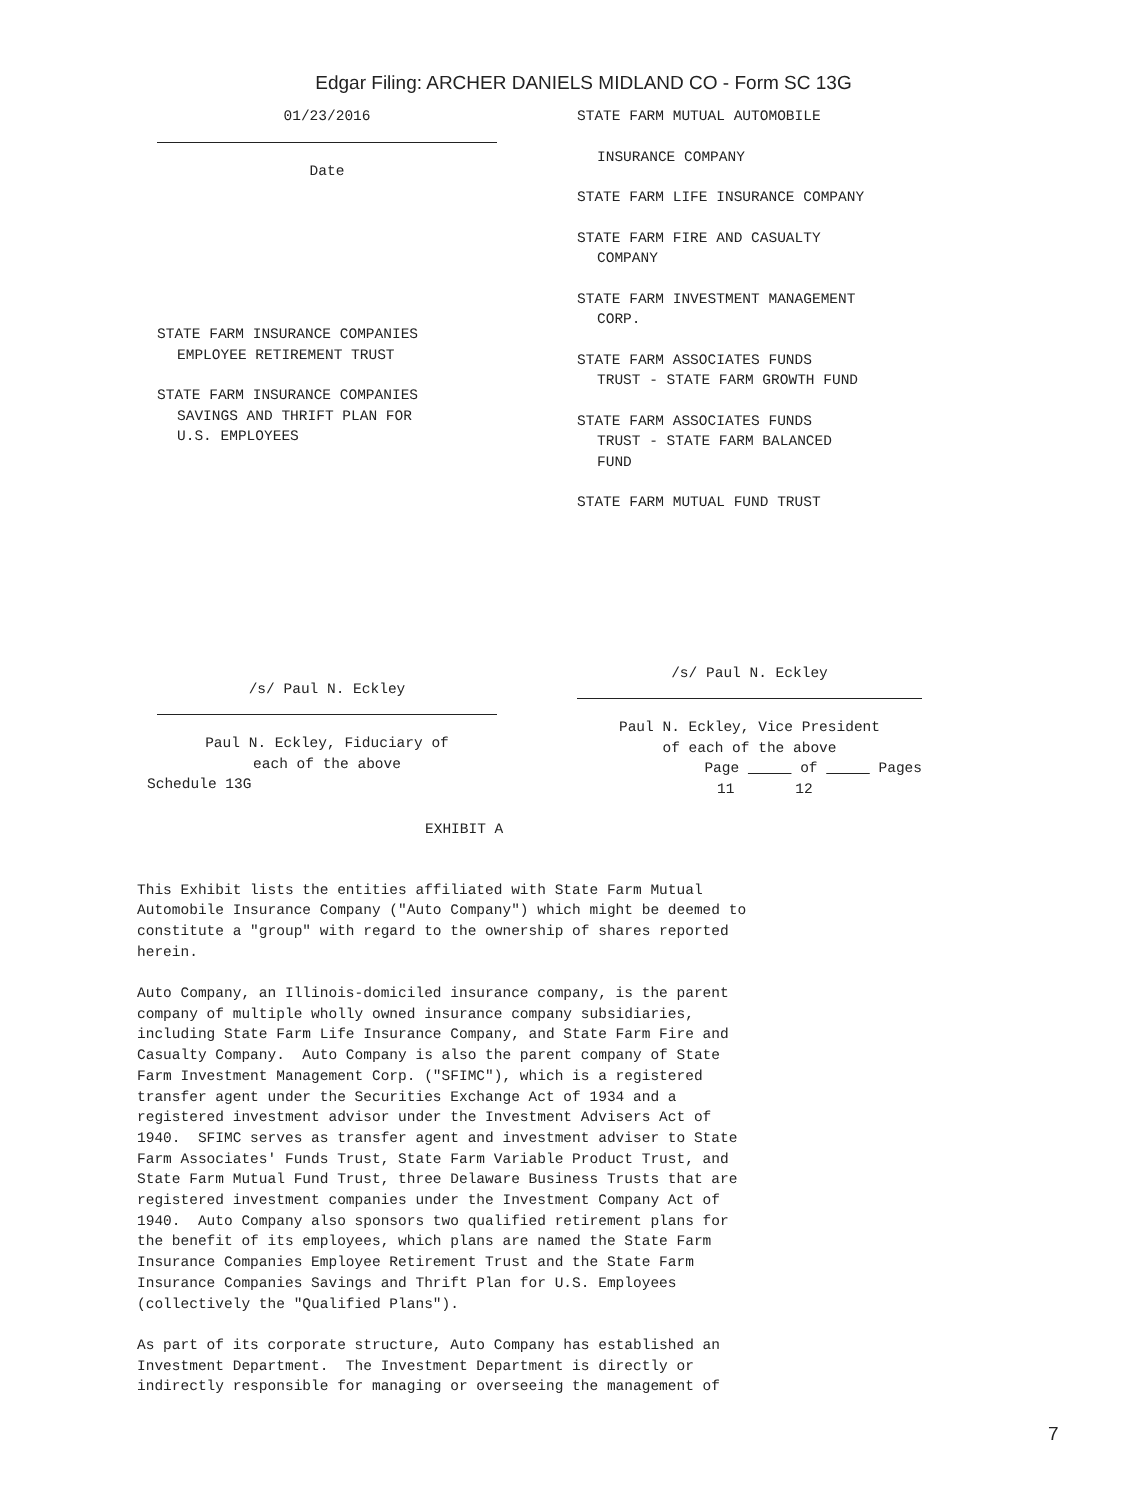Edgar Filing: ARCHER DANIELS MIDLAND CO - Form SC 13G
01/23/2016
Date
STATE FARM INSURANCE COMPANIES
EMPLOYEE RETIREMENT TRUST
STATE FARM INSURANCE COMPANIES
SAVINGS AND THRIFT PLAN FOR
U.S. EMPLOYEES
/s/ Paul N. Eckley
Paul N. Eckley, Fiduciary of
each of the above
Schedule 13G
STATE FARM MUTUAL AUTOMOBILE
INSURANCE COMPANY
STATE FARM LIFE INSURANCE COMPANY
STATE FARM FIRE AND CASUALTY
COMPANY
STATE FARM INVESTMENT MANAGEMENT
CORP.
STATE FARM ASSOCIATES FUNDS
TRUST - STATE FARM GROWTH FUND
STATE FARM ASSOCIATES FUNDS
TRUST - STATE FARM BALANCED
FUND
STATE FARM MUTUAL FUND TRUST
/s/ Paul N. Eckley
Paul N. Eckley, Vice President
of each of the above
Page of Pages
11 12
EXHIBIT A
This Exhibit lists the entities affiliated with State Farm Mutual Automobile Insurance Company ("Auto Company") which might be deemed to constitute a "group" with regard to the ownership of shares reported herein. Auto Company, an Illinois-domiciled insurance company, is the parent company of multiple wholly owned insurance company subsidiaries, including State Farm Life Insurance Company, and State Farm Fire and Casualty Company. Auto Company is also the parent company of State Farm Investment Management Corp. ("SFIMC"), which is a registered transfer agent under the Securities Exchange Act of 1934 and a registered investment advisor under the Investment Advisers Act of 1940. SFIMC serves as transfer agent and investment adviser to State Farm Associates' Funds Trust, State Farm Variable Product Trust, and State Farm Mutual Fund Trust, three Delaware Business Trusts that are registered investment companies under the Investment Company Act of 1940. Auto Company also sponsors two qualified retirement plans for the benefit of its employees, which plans are named the State Farm Insurance Companies Employee Retirement Trust and the State Farm Insurance Companies Savings and Thrift Plan for U.S. Employees (collectively the "Qualified Plans"). As part of its corporate structure, Auto Company has established an Investment Department. The Investment Department is directly or indirectly responsible for managing or overseeing the management of
7